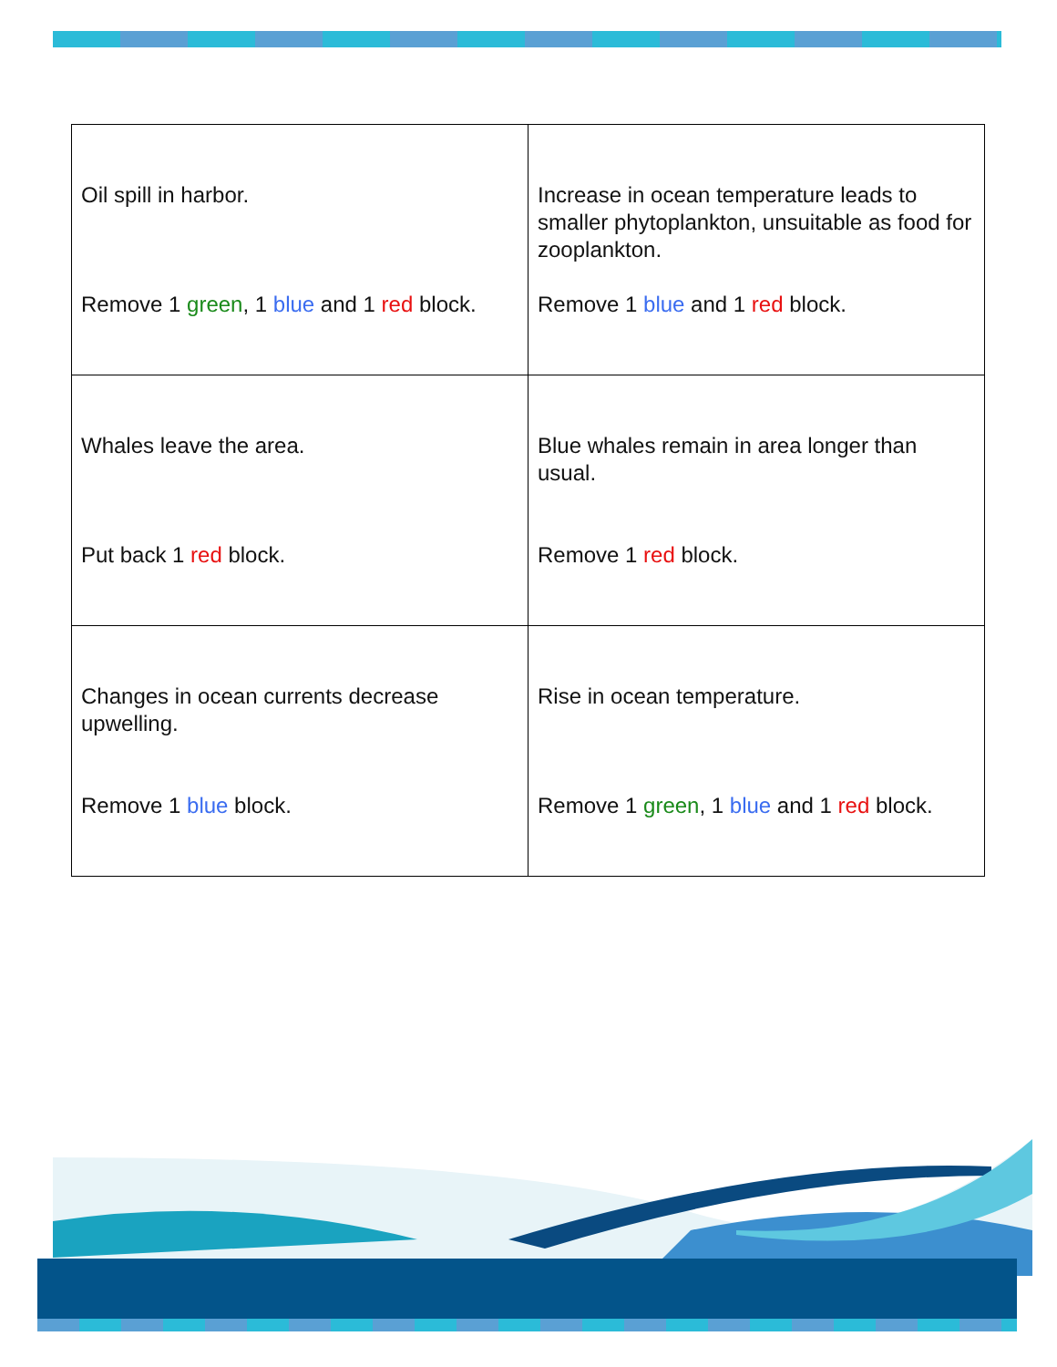| Oil spill in harbor. Remove 1 green , 1 blue and 1 red block. | Increase in ocean temperature leads to smaller phytoplankton, unsuitable as food for zooplankton. Remove 1 blue and 1 red block. |
| Whales leave the area. Put back 1 red block. | Blue whales remain in area longer than usual. Remove 1 red block. |
| Changes in ocean currents decrease upwelling. Remove 1 blue block. | Rise in ocean temperature. Remove 1 green , 1 blue and 1 red block. |